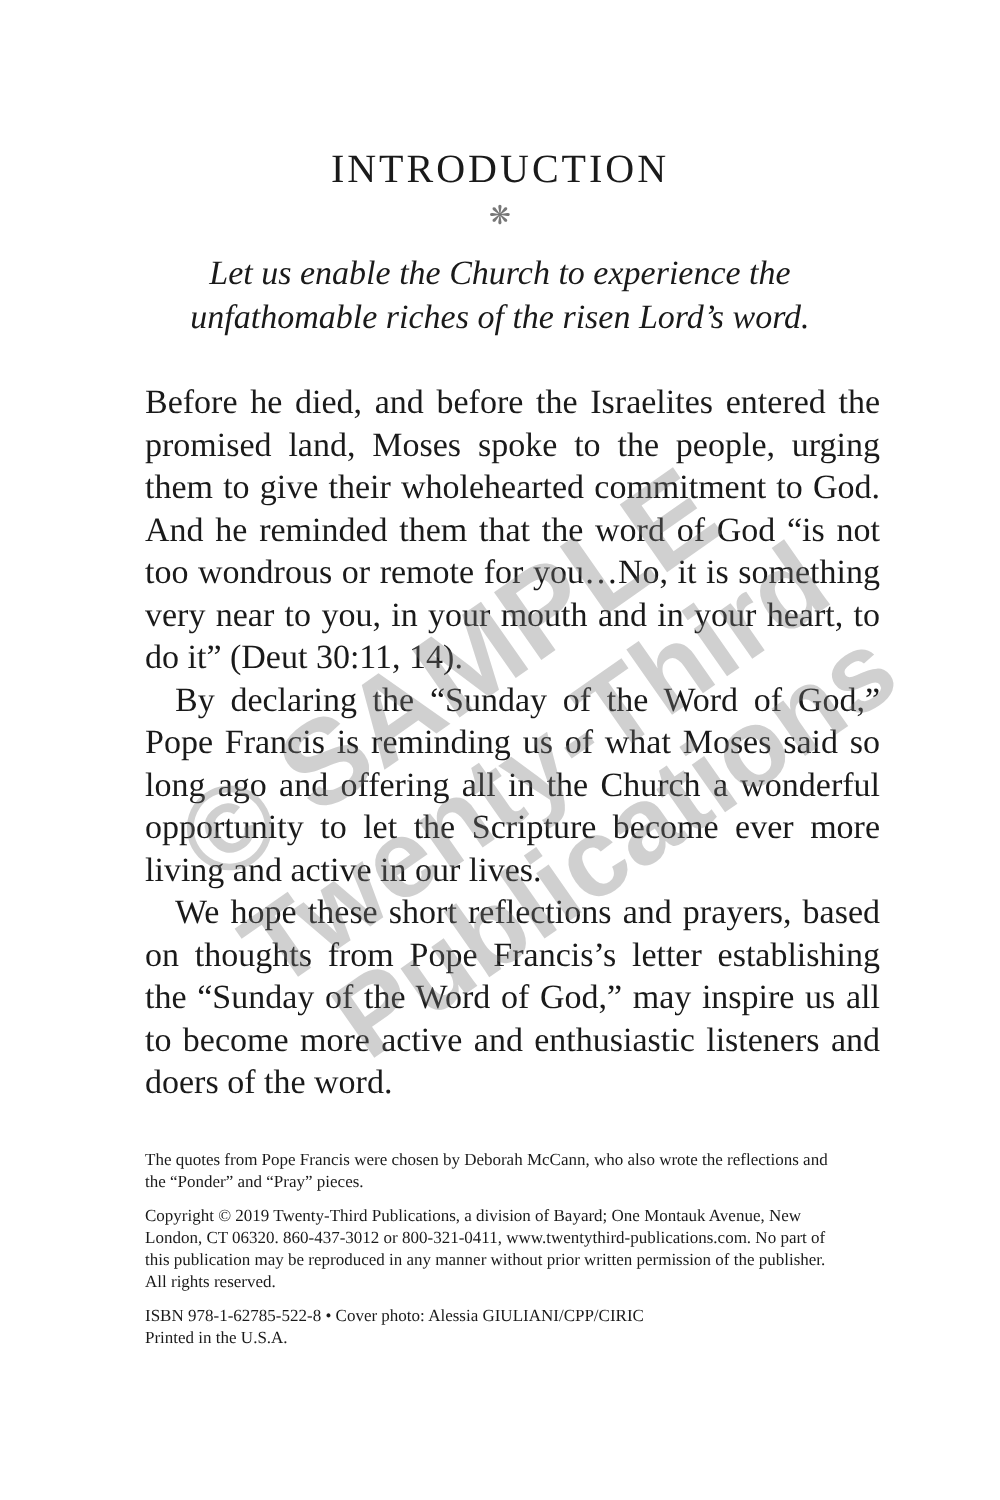INTRODUCTION
❋
Let us enable the Church to experience the
unfathomable riches of the risen Lord’s word.
Before he died, and before the Israelites entered the promised land, Moses spoke to the people, urging them to give their wholehearted commitment to God. And he reminded them that the word of God “is not too wondrous or remote for you…No, it is something very near to you, in your mouth and in your heart, to do it” (Deut 30:11, 14).
By declaring the “Sunday of the Word of God,” Pope Francis is reminding us of what Moses said so long ago and offering all in the Church a wonderful opportunity to let the Scripture become ever more living and active in our lives.
We hope these short reflections and prayers, based on thoughts from Pope Francis’s letter establishing the “Sunday of the Word of God,” may inspire us all to become more active and enthusiastic listeners and doers of the word.
The quotes from Pope Francis were chosen by Deborah McCann, who also wrote the reflections and the “Ponder” and “Pray” pieces.
Copyright © 2019 Twenty-Third Publications, a division of Bayard; One Montauk Avenue, New London, CT 06320. 860-437-3012 or 800-321-0411, www.twentythird-publications.com. No part of this publication may be reproduced in any manner without prior written permission of the publisher. All rights reserved.
ISBN 978-1-62785-522-8 • Cover photo: Alessia GIULIANI/CPP/CIRIC
Printed in the U.S.A.
© SAMPLE
Twenty-Third
Publications